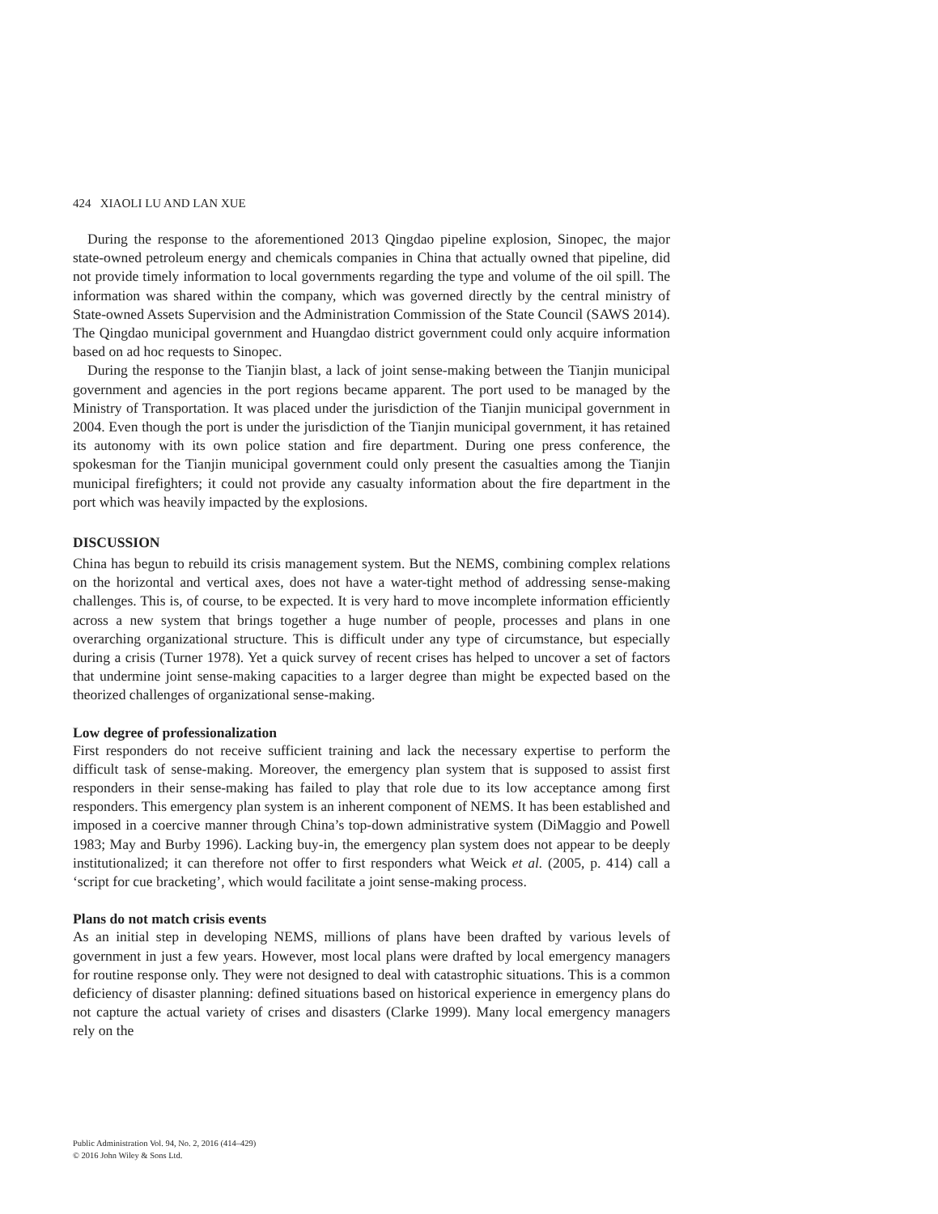424 XIAOLI LU AND LAN XUE
During the response to the aforementioned 2013 Qingdao pipeline explosion, Sinopec, the major state-owned petroleum energy and chemicals companies in China that actually owned that pipeline, did not provide timely information to local governments regarding the type and volume of the oil spill. The information was shared within the company, which was governed directly by the central ministry of State-owned Assets Supervision and the Administration Commission of the State Council (SAWS 2014). The Qingdao municipal government and Huangdao district government could only acquire information based on ad hoc requests to Sinopec.
During the response to the Tianjin blast, a lack of joint sense-making between the Tianjin municipal government and agencies in the port regions became apparent. The port used to be managed by the Ministry of Transportation. It was placed under the jurisdiction of the Tianjin municipal government in 2004. Even though the port is under the jurisdiction of the Tianjin municipal government, it has retained its autonomy with its own police station and fire department. During one press conference, the spokesman for the Tianjin municipal government could only present the casualties among the Tianjin municipal firefighters; it could not provide any casualty information about the fire department in the port which was heavily impacted by the explosions.
DISCUSSION
China has begun to rebuild its crisis management system. But the NEMS, combining complex relations on the horizontal and vertical axes, does not have a water-tight method of addressing sense-making challenges. This is, of course, to be expected. It is very hard to move incomplete information efficiently across a new system that brings together a huge number of people, processes and plans in one overarching organizational structure. This is difficult under any type of circumstance, but especially during a crisis (Turner 1978). Yet a quick survey of recent crises has helped to uncover a set of factors that undermine joint sense-making capacities to a larger degree than might be expected based on the theorized challenges of organizational sense-making.
Low degree of professionalization
First responders do not receive sufficient training and lack the necessary expertise to perform the difficult task of sense-making. Moreover, the emergency plan system that is supposed to assist first responders in their sense-making has failed to play that role due to its low acceptance among first responders. This emergency plan system is an inherent component of NEMS. It has been established and imposed in a coercive manner through China’s top-down administrative system (DiMaggio and Powell 1983; May and Burby 1996). Lacking buy-in, the emergency plan system does not appear to be deeply institutionalized; it can therefore not offer to first responders what Weick et al. (2005, p. 414) call a ‘script for cue bracketing’, which would facilitate a joint sense-making process.
Plans do not match crisis events
As an initial step in developing NEMS, millions of plans have been drafted by various levels of government in just a few years. However, most local plans were drafted by local emergency managers for routine response only. They were not designed to deal with catastrophic situations. This is a common deficiency of disaster planning: defined situations based on historical experience in emergency plans do not capture the actual variety of crises and disasters (Clarke 1999). Many local emergency managers rely on the
Public Administration Vol. 94, No. 2, 2016 (414–429)
© 2016 John Wiley & Sons Ltd.